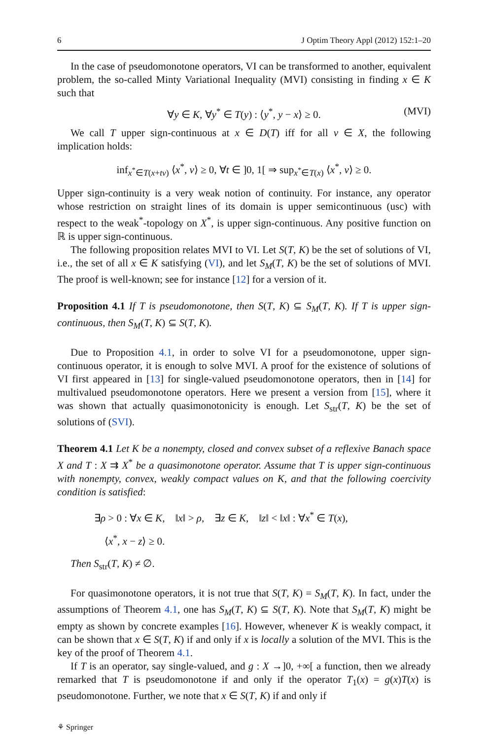6 J Optim Theory Appl (2012) 152:1–20
In the case of pseudomonotone operators, VI can be transformed to another, equivalent problem, the so-called Minty Variational Inequality (MVI) consisting in finding x ∈ K such that
∀y ∈ K, ∀y<sup>*</sup> ∈ T(y) : ⟨y<sup>*</sup>, y − x⟩ ≥ 0. (MVI)
We call T upper sign-continuous at x ∈ D(T) iff for all v ∈ X, the following implication holds:
inf<sub>x<sup>*</sup>∈T(x+tv)</sub> ⟨x<sup>*</sup>, v⟩ ≥ 0, ∀t ∈ ]0, 1[ ⇒ sup<sub>x<sup>*</sup>∈T(x)</sub> ⟨x<sup>*</sup>, v⟩ ≥ 0.
Upper sign-continuity is a very weak notion of continuity. For instance, any operator whose restriction on straight lines of its domain is upper semicontinuous (usc) with respect to the weak<sup>*</sup>-topology on X<sup>*</sup>, is upper sign-continuous. Any positive function on ℝ is upper sign-continuous.
The following proposition relates MVI to VI. Let S(T, K) be the set of solutions of VI, i.e., the set of all x ∈ K satisfying (VI), and let S<sub>M</sub>(T, K) be the set of solutions of MVI. The proof is well-known; see for instance [12] for a version of it.
Proposition 4.1 If T is pseudomonotone, then S(T, K) ⊆ S<sub>M</sub>(T, K). If T is upper sign-continuous, then S<sub>M</sub>(T, K) ⊆ S(T, K).
Due to Proposition 4.1, in order to solve VI for a pseudomonotone, upper sign-continuous operator, it is enough to solve MVI. A proof for the existence of solutions of VI first appeared in [13] for single-valued pseudomonotone operators, then in [14] for multivalued pseudomonotone operators. Here we present a version from [15], where it was shown that actually quasimonotonicity is enough. Let S<sub>str</sub>(T, K) be the set of solutions of (SVI).
Theorem 4.1 Let K be a nonempty, closed and convex subset of a reflexive Banach space X and T : X ⇉ X<sup>*</sup> be a quasimonotone operator. Assume that T is upper sign-continuous with nonempty, convex, weakly compact values on K, and that the following coercivity condition is satisfied:
∃ρ > 0 : ∀x ∈ K, ‖x‖ > ρ, ∃z ∈ K, ‖z‖ < ‖x‖ : ∀x<sup>*</sup> ∈ T(x),
⟨x<sup>*</sup>, x − z⟩ ≥ 0.
Then S<sub>str</sub>(T, K) ≠ ∅.
For quasimonotone operators, it is not true that S(T, K) = S<sub>M</sub>(T, K). In fact, under the assumptions of Theorem 4.1, one has S<sub>M</sub>(T, K) ⊆ S(T, K). Note that S<sub>M</sub>(T, K) might be empty as shown by concrete examples [16]. However, whenever K is weakly compact, it can be shown that x ∈ S(T, K) if and only if x is locally a solution of the MVI. This is the key of the proof of Theorem 4.1.
If T is an operator, say single-valued, and g : X →]0, +∞[ a function, then we already remarked that T is pseudomonotone if and only if the operator T<sub>1</sub>(x) = g(x)T(x) is pseudomonotone. Further, we note that x ∈ S(T, K) if and only if
⚘ Springer